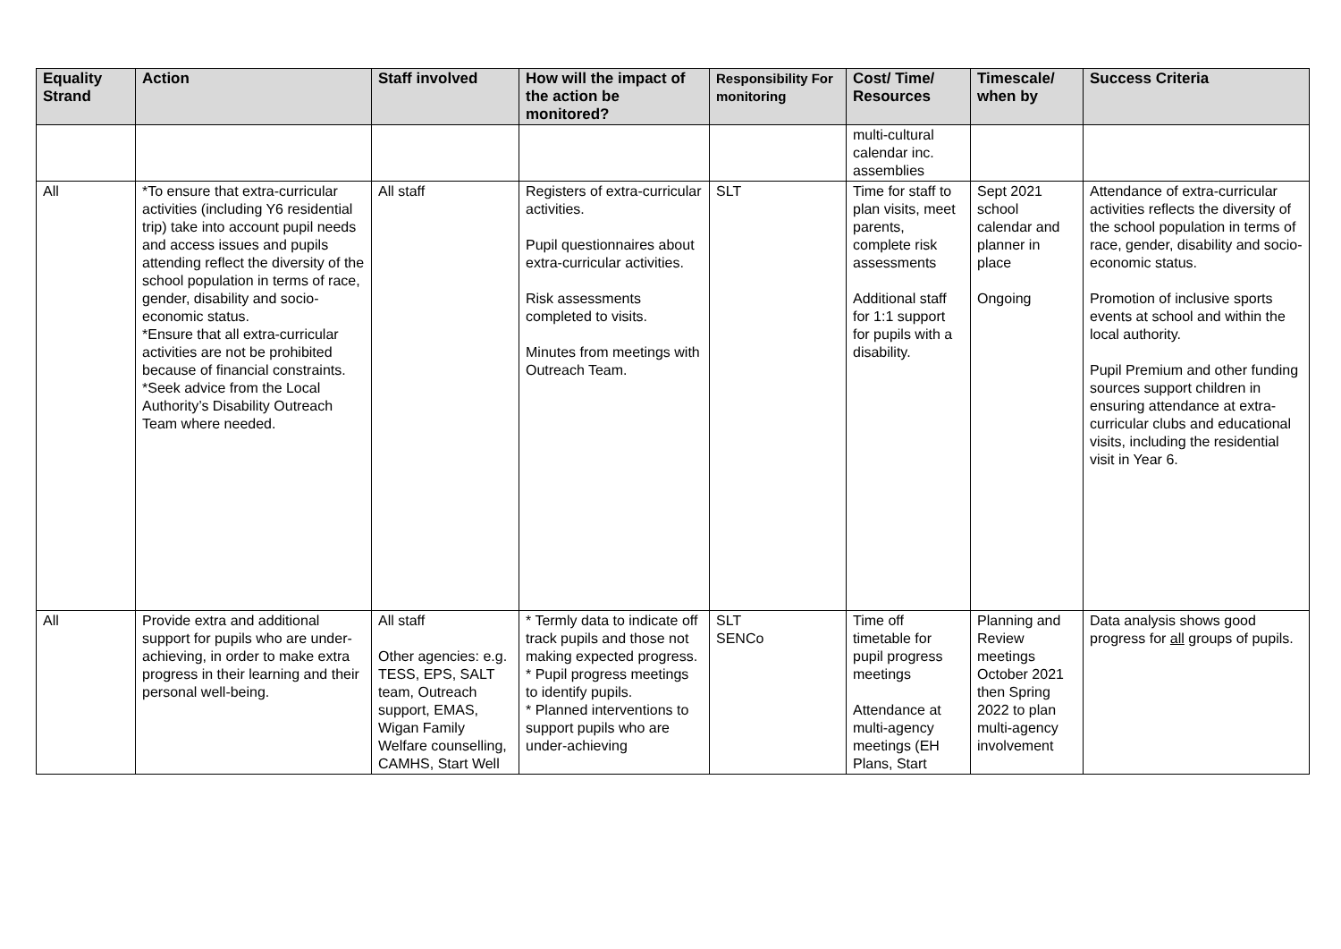| Equality Strand | Action | Staff involved | How will the impact of the action be monitored? | Responsibility For monitoring | Cost/ Time/ Resources | Timescale/ when by | Success Criteria |
| --- | --- | --- | --- | --- | --- | --- | --- |
| | | | | | multi-cultural calendar inc. assemblies | | |
| All | *To ensure that extra-curricular activities (including Y6 residential trip) take into account pupil needs and access issues and pupils attending reflect the diversity of the school population in terms of race, gender, disability and socio-economic status. *Ensure that all extra-curricular activities are not be prohibited because of financial constraints. *Seek advice from the Local Authority’s Disability Outreach Team where needed. | All staff | Registers of extra-curricular activities. Pupil questionnaires about extra-curricular activities. Risk assessments completed to visits. Minutes from meetings with Outreach Team. | SLT | Time for staff to plan visits, meet parents, complete risk assessments Additional staff for 1:1 support for pupils with a disability. | Sept 2021 school calendar and planner in place Ongoing | Attendance of extra-curricular activities reflects the diversity of the school population in terms of race, gender, disability and socio-economic status. Promotion of inclusive sports events at school and within the local authority. Pupil Premium and other funding sources support children in ensuring attendance at extra-curricular clubs and educational visits, including the residential visit in Year 6. |
| All | Provide extra and additional support for pupils who are under-achieving, in order to make extra progress in their learning and their personal well-being. | All staff Other agencies: e.g. TESS, EPS, SALT team, Outreach support, EMAS, Wigan Family Welfare counselling, CAMHS, Start Well | * Termly data to indicate off track pupils and those not making expected progress. * Pupil progress meetings to identify pupils. * Planned interventions to support pupils who are under-achieving | SLT SENCo | Time off timetable for pupil progress meetings Attendance at multi-agency meetings (EH Plans, Start | Planning and Review meetings October 2021 then Spring 2022 to plan multi-agency involvement | Data analysis shows good progress for all groups of pupils. |